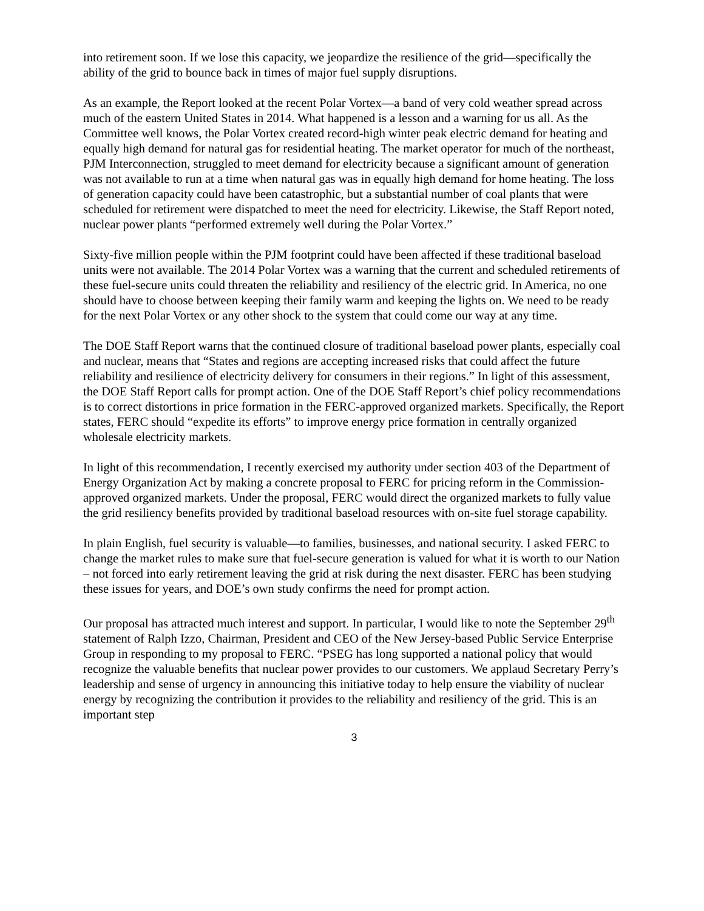into retirement soon. If we lose this capacity, we jeopardize the resilience of the grid—specifically the ability of the grid to bounce back in times of major fuel supply disruptions.
As an example, the Report looked at the recent Polar Vortex—a band of very cold weather spread across much of the eastern United States in 2014. What happened is a lesson and a warning for us all. As the Committee well knows, the Polar Vortex created record-high winter peak electric demand for heating and equally high demand for natural gas for residential heating. The market operator for much of the northeast, PJM Interconnection, struggled to meet demand for electricity because a significant amount of generation was not available to run at a time when natural gas was in equally high demand for home heating. The loss of generation capacity could have been catastrophic, but a substantial number of coal plants that were scheduled for retirement were dispatched to meet the need for electricity. Likewise, the Staff Report noted, nuclear power plants “performed extremely well during the Polar Vortex.”
Sixty-five million people within the PJM footprint could have been affected if these traditional baseload units were not available. The 2014 Polar Vortex was a warning that the current and scheduled retirements of these fuel-secure units could threaten the reliability and resiliency of the electric grid. In America, no one should have to choose between keeping their family warm and keeping the lights on. We need to be ready for the next Polar Vortex or any other shock to the system that could come our way at any time.
The DOE Staff Report warns that the continued closure of traditional baseload power plants, especially coal and nuclear, means that “States and regions are accepting increased risks that could affect the future reliability and resilience of electricity delivery for consumers in their regions.” In light of this assessment, the DOE Staff Report calls for prompt action. One of the DOE Staff Report’s chief policy recommendations is to correct distortions in price formation in the FERC-approved organized markets. Specifically, the Report states, FERC should “expedite its efforts” to improve energy price formation in centrally organized wholesale electricity markets.
In light of this recommendation, I recently exercised my authority under section 403 of the Department of Energy Organization Act by making a concrete proposal to FERC for pricing reform in the Commission-approved organized markets. Under the proposal, FERC would direct the organized markets to fully value the grid resiliency benefits provided by traditional baseload resources with on-site fuel storage capability.
In plain English, fuel security is valuable—to families, businesses, and national security. I asked FERC to change the market rules to make sure that fuel-secure generation is valued for what it is worth to our Nation – not forced into early retirement leaving the grid at risk during the next disaster. FERC has been studying these issues for years, and DOE’s own study confirms the need for prompt action.
Our proposal has attracted much interest and support. In particular, I would like to note the September 29<sup>th</sup> statement of Ralph Izzo, Chairman, President and CEO of the New Jersey-based Public Service Enterprise Group in responding to my proposal to FERC. “PSEG has long supported a national policy that would recognize the valuable benefits that nuclear power provides to our customers. We applaud Secretary Perry’s leadership and sense of urgency in announcing this initiative today to help ensure the viability of nuclear energy by recognizing the contribution it provides to the reliability and resiliency of the grid. This is an important step
3